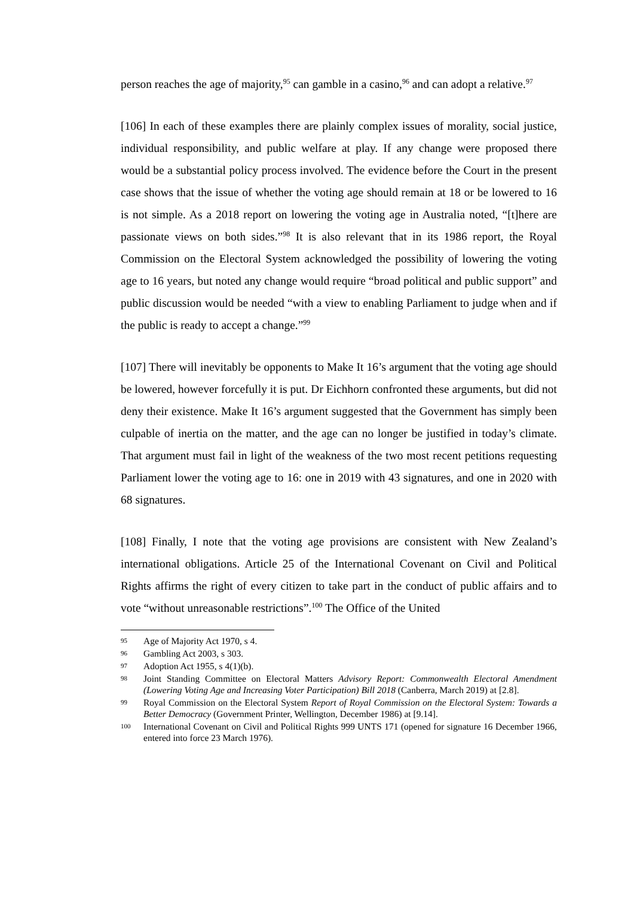person reaches the age of majority,<sup>95</sup> can gamble in a casino,<sup>96</sup> and can adopt a relative.<sup>97</sup>
[106] In each of these examples there are plainly complex issues of morality, social justice, individual responsibility, and public welfare at play. If any change were proposed there would be a substantial policy process involved. The evidence before the Court in the present case shows that the issue of whether the voting age should remain at 18 or be lowered to 16 is not simple. As a 2018 report on lowering the voting age in Australia noted, “[t]here are passionate views on both sides.”<sup>98</sup> It is also relevant that in its 1986 report, the Royal Commission on the Electoral System acknowledged the possibility of lowering the voting age to 16 years, but noted any change would require “broad political and public support” and public discussion would be needed “with a view to enabling Parliament to judge when and if the public is ready to accept a change.”<sup>99</sup>
[107] There will inevitably be opponents to Make It 16’s argument that the voting age should be lowered, however forcefully it is put. Dr Eichhorn confronted these arguments, but did not deny their existence. Make It 16’s argument suggested that the Government has simply been culpable of inertia on the matter, and the age can no longer be justified in today’s climate. That argument must fail in light of the weakness of the two most recent petitions requesting Parliament lower the voting age to 16: one in 2019 with 43 signatures, and one in 2020 with 68 signatures.
[108] Finally, I note that the voting age provisions are consistent with New Zealand’s international obligations. Article 25 of the International Covenant on Civil and Political Rights affirms the right of every citizen to take part in the conduct of public affairs and to vote “without unreasonable restrictions”.<sup>100</sup> The Office of the United
95 Age of Majority Act 1970, s 4.
96 Gambling Act 2003, s 303.
97 Adoption Act 1955, s 4(1)(b).
98 Joint Standing Committee on Electoral Matters Advisory Report: Commonwealth Electoral Amendment (Lowering Voting Age and Increasing Voter Participation) Bill 2018 (Canberra, March 2019) at [2.8].
99 Royal Commission on the Electoral System Report of Royal Commission on the Electoral System: Towards a Better Democracy (Government Printer, Wellington, December 1986) at [9.14].
100 International Covenant on Civil and Political Rights 999 UNTS 171 (opened for signature 16 December 1966, entered into force 23 March 1976).